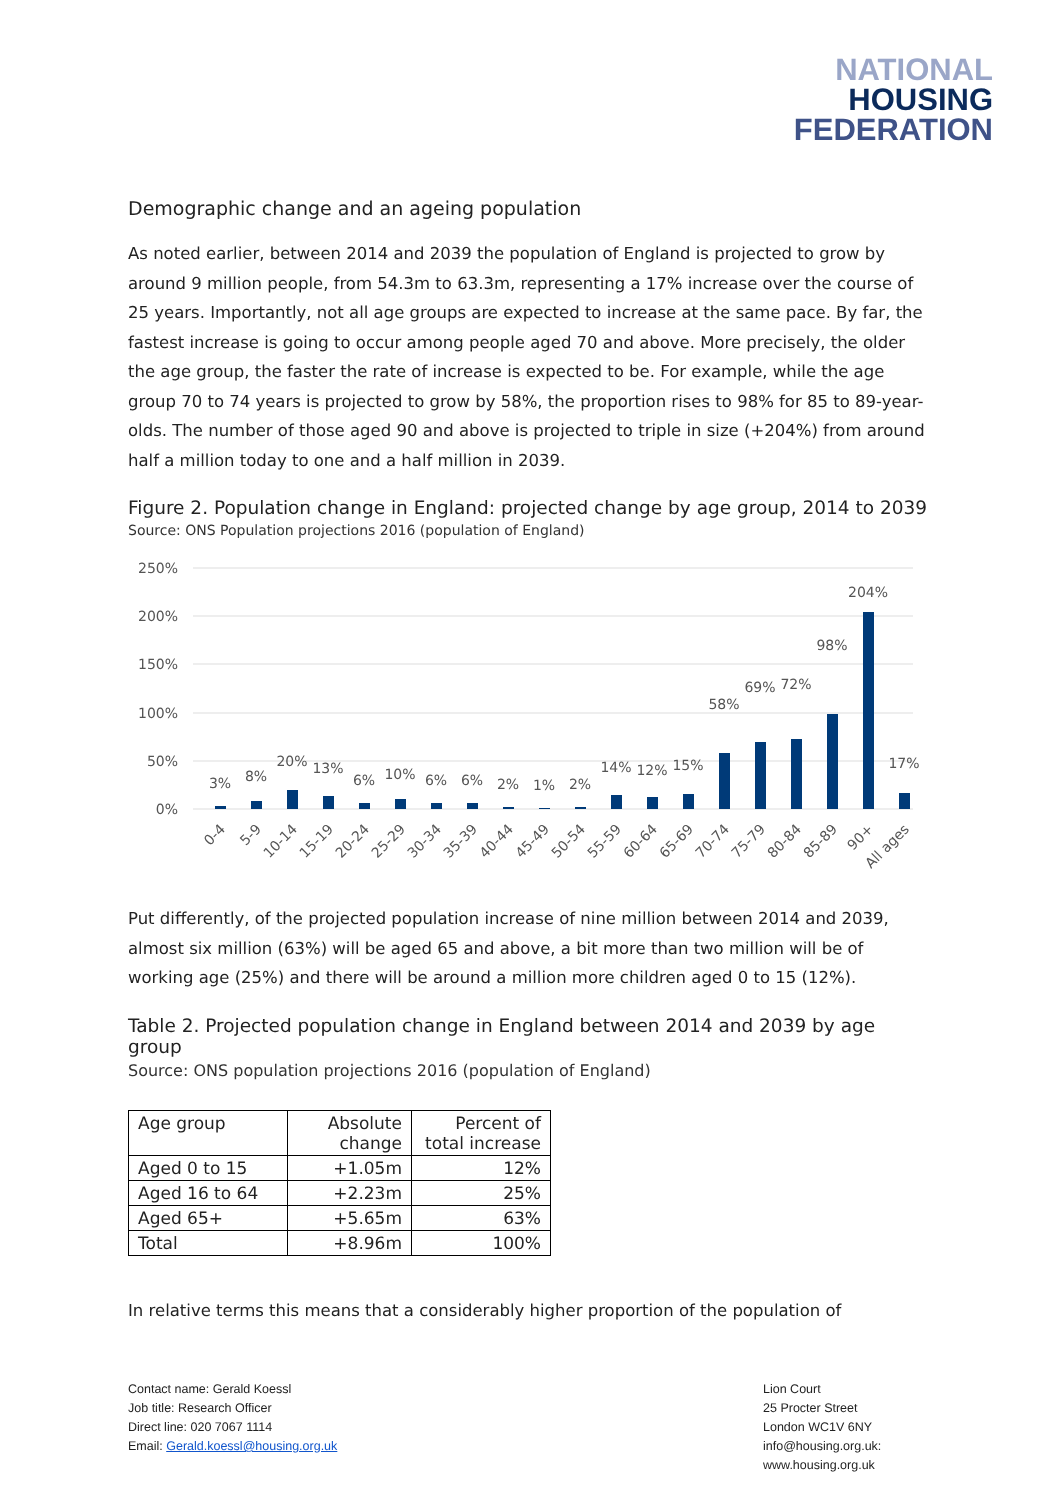NATIONAL
HOUSING
FEDERATION
Demographic change and an ageing population
As noted earlier, between 2014 and 2039 the population of England is projected to grow by around 9 million people, from 54.3m to 63.3m, representing a 17% increase over the course of 25 years. Importantly, not all age groups are expected to increase at the same pace. By far, the fastest increase is going to occur among people aged 70 and above. More precisely, the older the age group, the faster the rate of increase is expected to be. For example, while the age group 70 to 74 years is projected to grow by 58%, the proportion rises to 98% for 85 to 89-year-olds. The number of those aged 90 and above is projected to triple in size (+204%) from around half a million today to one and a half million in 2039.
Figure 2. Population change in England: projected change by age group, 2014 to 2039
Source: ONS Population projections 2016 (population of England)
250%
200%
150%
100%
50%
0%
3%
8%
20%
13%
6%
10%
6%
6%
2%
1%
2%
14%
12%
15%
58%
69%
72%
98%
204%
17%
0-4
5-9
10-14
15-19
20-24
25-29
30-34
35-39
40-44
45-49
50-54
55-59
60-64
65-69
70-74
75-79
80-84
85-89
90+
All ages
Put differently, of the projected population increase of nine million between 2014 and 2039, almost six million (63%) will be aged 65 and above, a bit more than two million will be of working age (25%) and there will be around a million more children aged 0 to 15 (12%).
Table 2. Projected population change in England between 2014 and 2039 by age group
Source: ONS population projections 2016 (population of England)
| Age group | Absolute change | Percent of total increase |
| --- | --- | --- |
| Aged 0 to 15 | +1.05m | 12% |
| Aged 16 to 64 | +2.23m | 25% |
| Aged 65+ | +5.65m | 63% |
| Total | +8.96m | 100% |
In relative terms this means that a considerably higher proportion of the population of
Contact name: Gerald Koessl
Job title: Research Officer
Direct line: 020 7067 1114
Email: Gerald.koessl@housing.org.uk
Lion Court
25 Procter Street
London WC1V 6NY
info@housing.org.uk:
www.housing.org.uk